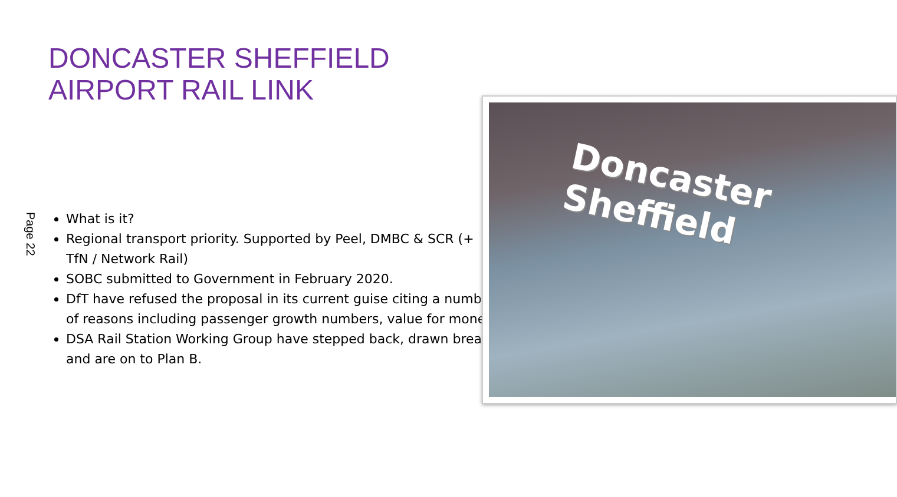DONCASTER SHEFFIELD
AIRPORT RAIL LINK
Page 22
What is it?
Regional transport priority. Supported by Peel, DMBC & SCR (+ TfN / Network Rail)
SOBC submitted to Government in February 2020.
DfT have refused the proposal in its current guise citing a number of reasons including passenger growth numbers, value for money
DSA Rail Station Working Group have stepped back, drawn breath and are on to Plan B.
Doncaster
Sheffield